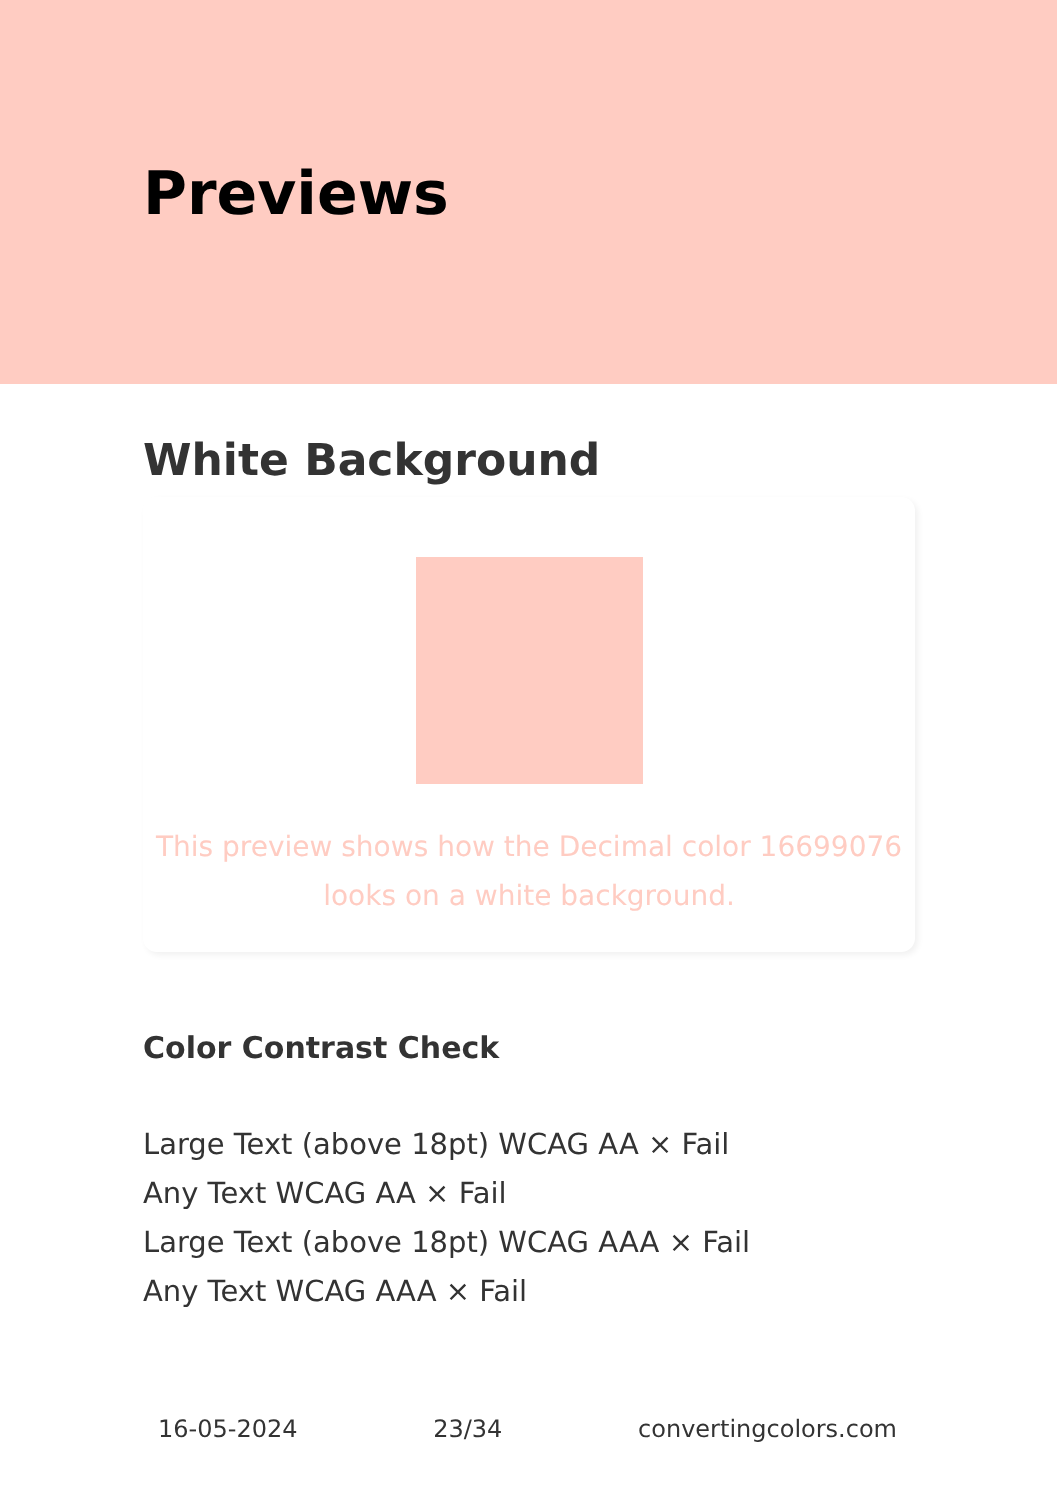Previews
White Background
This preview shows how the Decimal color 16699076
looks on a white background.
Color Contrast Check
Large Text (above 18pt) WCAG AA × Fail
Any Text WCAG AA × Fail
Large Text (above 18pt) WCAG AAA × Fail
Any Text WCAG AAA × Fail
16-05-2024 23/34 convertingcolors.com